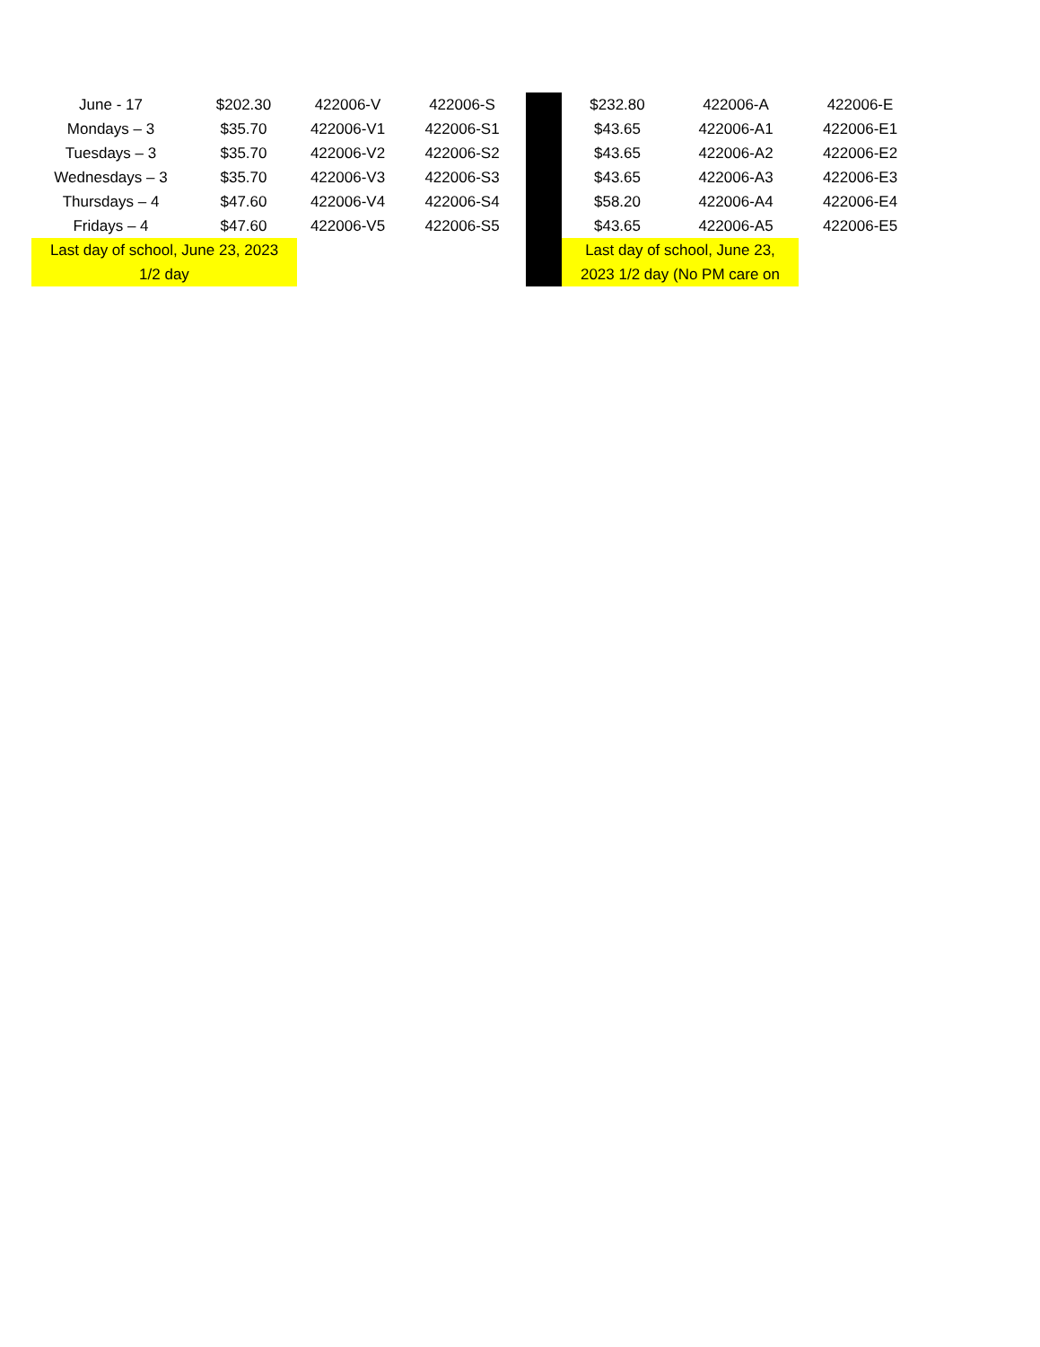| June - 17 | $202.30 | 422006-V | 422006-S | | $232.80 | 422006-A | 422006-E |
| Mondays – 3 | $35.70 | 422006-V1 | 422006-S1 | | $43.65 | 422006-A1 | 422006-E1 |
| Tuesdays – 3 | $35.70 | 422006-V2 | 422006-S2 | | $43.65 | 422006-A2 | 422006-E2 |
| Wednesdays – 3 | $35.70 | 422006-V3 | 422006-S3 | | $43.65 | 422006-A3 | 422006-E3 |
| Thursdays – 4 | $47.60 | 422006-V4 | 422006-S4 | | $58.20 | 422006-A4 | 422006-E4 |
| Fridays – 4 | $47.60 | 422006-V5 | 422006-S5 | | $43.65 | 422006-A5 | 422006-E5 |
| Last day of school, June 23, 2023 1/2 day | | | | | Last day of school, June 23, 2023 1/2 day (No PM care on | | |